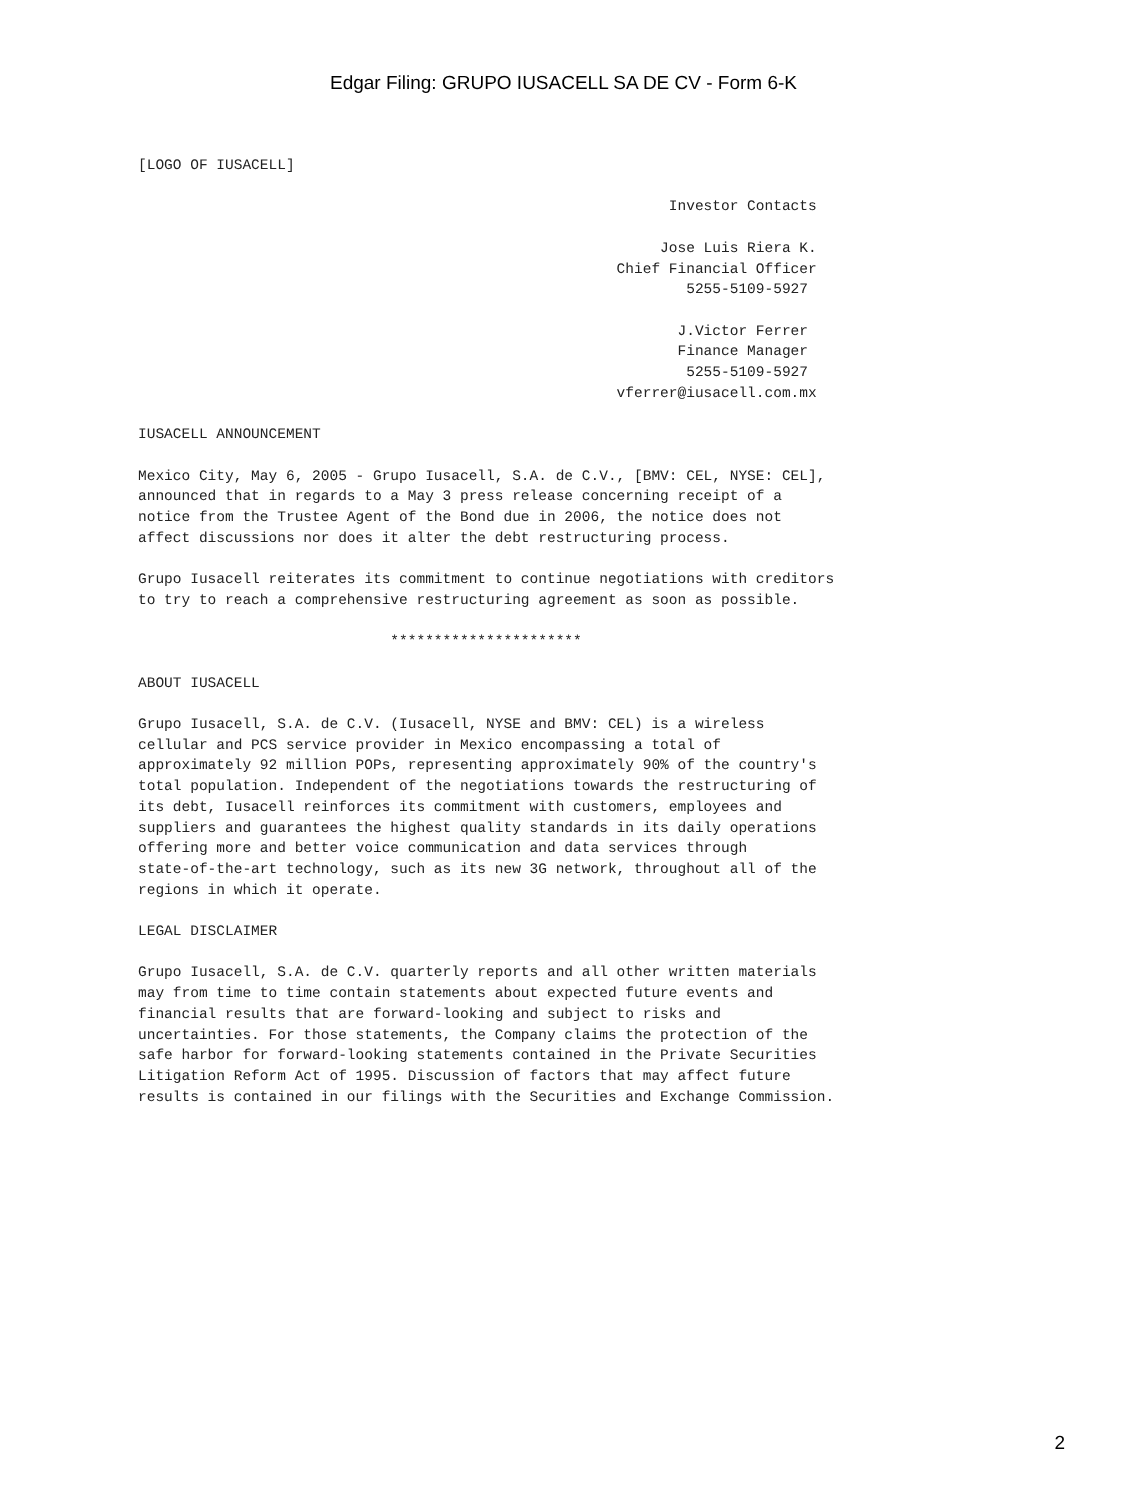Edgar Filing: GRUPO IUSACELL SA DE CV - Form 6-K
[LOGO OF IUSACELL]

                                                             Investor Contacts

                                                            Jose Luis Riera K.
                                                       Chief Financial Officer
                                                               5255-5109-5927

                                                              J.Victor Ferrer
                                                              Finance Manager
                                                               5255-5109-5927
                                                       vferrer@iusacell.com.mx

IUSACELL ANNOUNCEMENT

Mexico City, May 6, 2005 - Grupo Iusacell, S.A. de C.V., [BMV: CEL, NYSE: CEL],
announced that in regards to a May 3 press release concerning receipt of a
notice from the Trustee Agent of the Bond due in 2006, the notice does not
affect discussions nor does it alter the debt restructuring process.

Grupo Iusacell reiterates its commitment to continue negotiations with creditors
to try to reach a comprehensive restructuring agreement as soon as possible.

                             **********************

ABOUT IUSACELL

Grupo Iusacell, S.A. de C.V. (Iusacell, NYSE and BMV: CEL) is a wireless
cellular and PCS service provider in Mexico encompassing a total of
approximately 92 million POPs, representing approximately 90% of the country's
total population. Independent of the negotiations towards the restructuring of
its debt, Iusacell reinforces its commitment with customers, employees and
suppliers and guarantees the highest quality standards in its daily operations
offering more and better voice communication and data services through
state-of-the-art technology, such as its new 3G network, throughout all of the
regions in which it operate.

LEGAL DISCLAIMER

Grupo Iusacell, S.A. de C.V. quarterly reports and all other written materials
may from time to time contain statements about expected future events and
financial results that are forward-looking and subject to risks and
uncertainties. For those statements, the Company claims the protection of the
safe harbor for forward-looking statements contained in the Private Securities
Litigation Reform Act of 1995. Discussion of factors that may affect future
results is contained in our filings with the Securities and Exchange Commission.
2